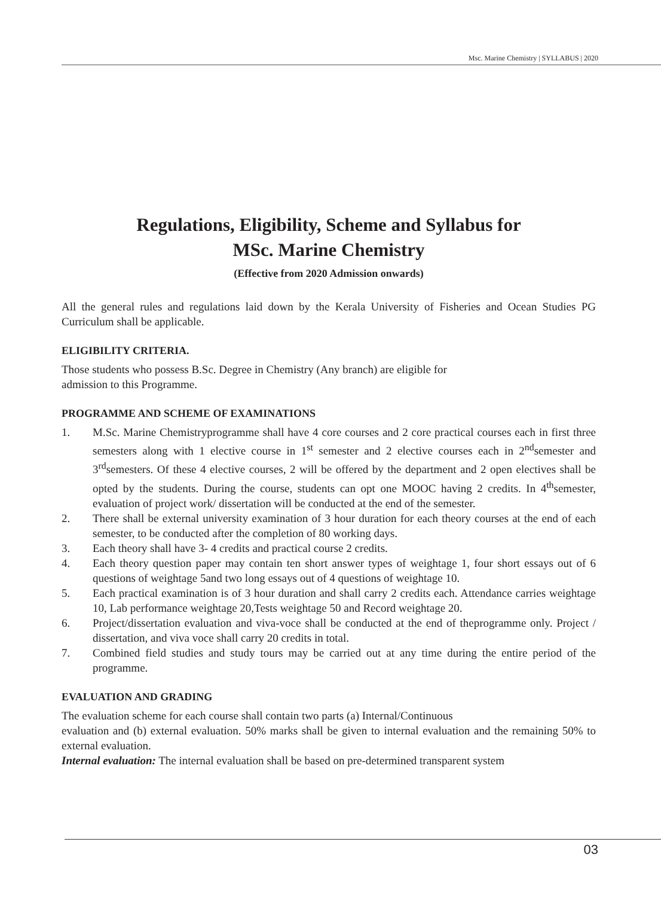Msc. Marine Chemistry | SYLLABUS | 2020
Regulations, Eligibility, Scheme and Syllabus for
MSc. Marine Chemistry
(Effective from 2020 Admission onwards)
All the general rules and regulations laid down by the Kerala University of Fisheries and Ocean Studies PG Curriculum shall be applicable.
ELIGIBILITY CRITERIA.
Those students who possess B.Sc. Degree in Chemistry (Any branch) are eligible for
admission to this Programme.
PROGRAMME AND SCHEME OF EXAMINATIONS
1. M.Sc. Marine Chemistryprogramme shall have 4 core courses and 2 core practical courses each in first three semesters along with 1 elective course in 1<sup>st</sup> semester and 2 elective courses each in 2<sup>nd</sup>semester and 3<sup>rd</sup>semesters. Of these 4 elective courses, 2 will be offered by the department and 2 open electives shall be opted by the students. During the course, students can opt one MOOC having 2 credits. In 4<sup>th</sup>semester, evaluation of project work/ dissertation will be conducted at the end of the semester.
2. There shall be external university examination of 3 hour duration for each theory courses at the end of each semester, to be conducted after the completion of 80 working days.
3. Each theory shall have 3- 4 credits and practical course 2 credits.
4. Each theory question paper may contain ten short answer types of weightage 1, four short essays out of 6 questions of weightage 5and two long essays out of 4 questions of weightage 10.
5. Each practical examination is of 3 hour duration and shall carry 2 credits each. Attendance carries weightage 10, Lab performance weightage 20,Tests weightage 50 and Record weightage 20.
6. Project/dissertation evaluation and viva-voce shall be conducted at the end of theprogramme only. Project / dissertation, and viva voce shall carry 20 credits in total.
7. Combined field studies and study tours may be carried out at any time during the entire period of the programme.
EVALUATION AND GRADING
The evaluation scheme for each course shall contain two parts (a) Internal/Continuous
evaluation and (b) external evaluation. 50% marks shall be given to internal evaluation and the remaining 50% to external evaluation.
Internal evaluation: The internal evaluation shall be based on pre-determined transparent system
03